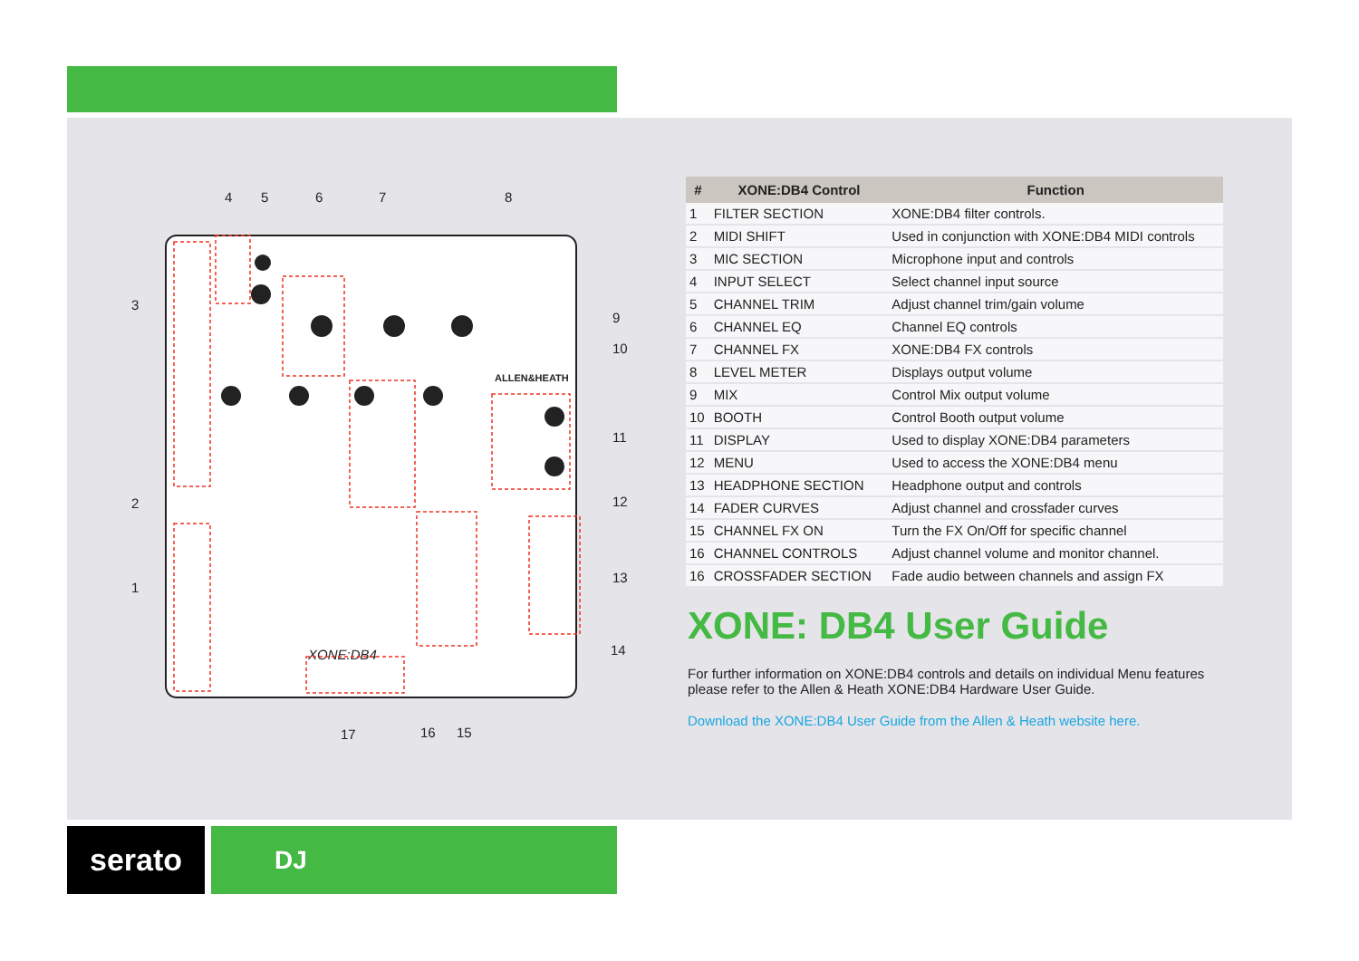4
5
6
7
8
3
2
1
9
10
11
12
13
14
17
16
15
ALLEN&HEATH
XONE:DB4
| # | XONE:DB4 Control | Function |
| --- | --- | --- |
| 1 | FILTER SECTION | XONE:DB4 filter controls. |
| 2 | MIDI SHIFT | Used in conjunction with XONE:DB4 MIDI controls |
| 3 | MIC SECTION | Microphone input and controls |
| 4 | INPUT SELECT | Select channel input source |
| 5 | CHANNEL TRIM | Adjust channel trim/gain volume |
| 6 | CHANNEL EQ | Channel EQ controls |
| 7 | CHANNEL FX | XONE:DB4 FX controls |
| 8 | LEVEL METER | Displays output volume |
| 9 | MIX | Control Mix output volume |
| 10 | BOOTH | Control Booth output volume |
| 11 | DISPLAY | Used to display XONE:DB4 parameters |
| 12 | MENU | Used to access the XONE:DB4 menu |
| 13 | HEADPHONE SECTION | Headphone output and controls |
| 14 | FADER CURVES | Adjust channel and crossfader curves |
| 15 | CHANNEL FX ON | Turn the FX On/Off for specific channel |
| 16 | CHANNEL CONTROLS | Adjust channel volume and monitor channel. |
| 16 | CROSSFADER SECTION | Fade audio between channels and assign FX |
XONE: DB4 User Guide
For further information on XONE:DB4 controls and details on individual Menu features please refer to the Allen & Heath XONE:DB4 Hardware User Guide.
Download the XONE:DB4 User Guide from the Allen & Heath website here.
serato DJ